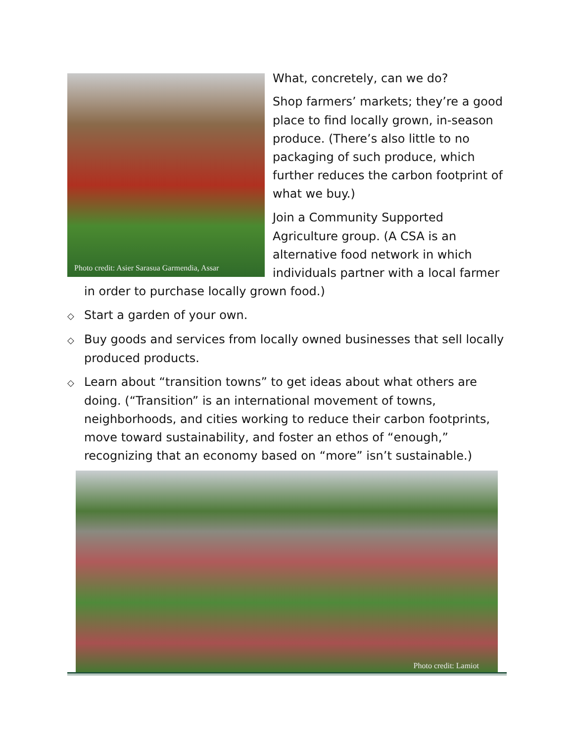Photo credit: Asier Sarasua Garmendia, Assar
What, concretely, can we do?
◇ Shop farmers’ markets; they’re a good place to find locally grown, in-season produce. (There’s also little to no packaging of such produce, which further reduces the carbon footprint of what we buy.)
◇ Join a Community Supported Agriculture group. (A CSA is an alternative food network in which individuals partner with a local farmer in order to purchase locally grown food.)
◇ Start a garden of your own.
◇ Buy goods and services from locally owned businesses that sell locally produced products.
◇ Learn about “transition towns” to get ideas about what others are doing. (“Transition” is an international movement of towns, neighborhoods, and cities working to reduce their carbon footprints, move toward sustainability, and foster an ethos of “enough,” recognizing that an economy based on “more” isn’t sustainable.)
Photo credit: Lamiot